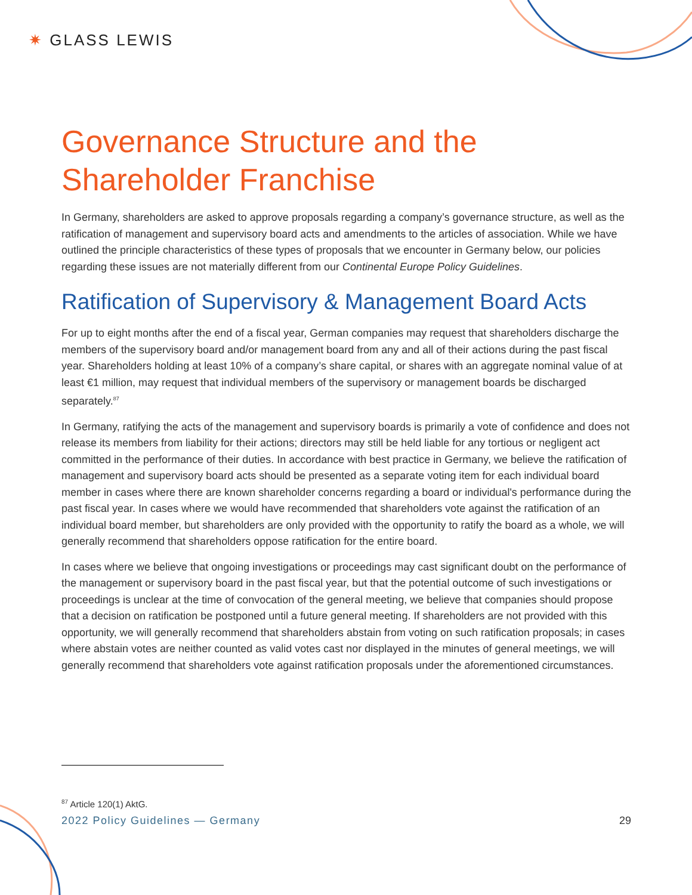✷ GLASS LEWIS
Governance Structure and the Shareholder Franchise
In Germany, shareholders are asked to approve proposals regarding a company’s governance structure, as well as the ratification of management and supervisory board acts and amendments to the articles of association. While we have outlined the principle characteristics of these types of proposals that we encounter in Germany below, our policies regarding these issues are not materially different from our Continental Europe Policy Guidelines.
Ratification of Supervisory & Management Board Acts
For up to eight months after the end of a fiscal year, German companies may request that shareholders discharge the members of the supervisory board and/or management board from any and all of their actions during the past fiscal year. Shareholders holding at least 10% of a company’s share capital, or shares with an aggregate nominal value of at least €1 million, may request that individual members of the supervisory or management boards be discharged separately.<sup>87</sup>
In Germany, ratifying the acts of the management and supervisory boards is primarily a vote of confidence and does not release its members from liability for their actions; directors may still be held liable for any tortious or negligent act committed in the performance of their duties. In accordance with best practice in Germany, we believe the ratification of management and supervisory board acts should be presented as a separate voting item for each individual board member in cases where there are known shareholder concerns regarding a board or individual's performance during the past fiscal year. In cases where we would have recommended that shareholders vote against the ratification of an individual board member, but shareholders are only provided with the opportunity to ratify the board as a whole, we will generally recommend that shareholders oppose ratification for the entire board.
In cases where we believe that ongoing investigations or proceedings may cast significant doubt on the performance of the management or supervisory board in the past fiscal year, but that the potential outcome of such investigations or proceedings is unclear at the time of convocation of the general meeting, we believe that companies should propose that a decision on ratification be postponed until a future general meeting. If shareholders are not provided with this opportunity, we will generally recommend that shareholders abstain from voting on such ratification proposals; in cases where abstain votes are neither counted as valid votes cast nor displayed in the minutes of general meetings, we will generally recommend that shareholders vote against ratification proposals under the aforementioned circumstances.
<sup>87</sup> Article 120(1) AktG.
2022 Policy Guidelines — Germany 29